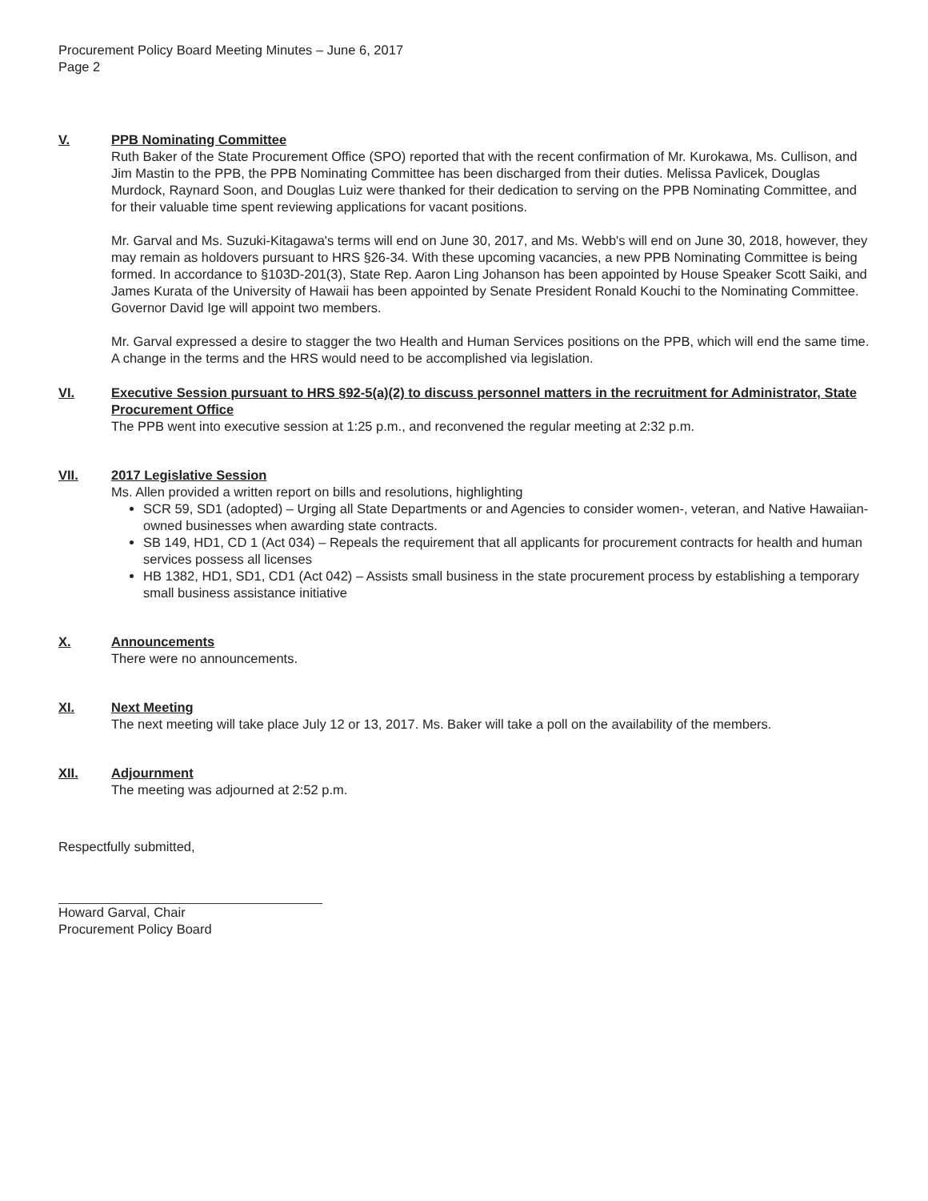Procurement Policy Board Meeting Minutes – June 6, 2017
Page 2
V. PPB Nominating Committee
Ruth Baker of the State Procurement Office (SPO) reported that with the recent confirmation of Mr. Kurokawa, Ms. Cullison, and Jim Mastin to the PPB, the PPB Nominating Committee has been discharged from their duties. Melissa Pavlicek, Douglas Murdock, Raynard Soon, and Douglas Luiz were thanked for their dedication to serving on the PPB Nominating Committee, and for their valuable time spent reviewing applications for vacant positions.
Mr. Garval and Ms. Suzuki-Kitagawa's terms will end on June 30, 2017, and Ms. Webb's will end on June 30, 2018, however, they may remain as holdovers pursuant to HRS §26-34. With these upcoming vacancies, a new PPB Nominating Committee is being formed. In accordance to §103D-201(3), State Rep. Aaron Ling Johanson has been appointed by House Speaker Scott Saiki, and James Kurata of the University of Hawaii has been appointed by Senate President Ronald Kouchi to the Nominating Committee. Governor David Ige will appoint two members.
Mr. Garval expressed a desire to stagger the two Health and Human Services positions on the PPB, which will end the same time. A change in the terms and the HRS would need to be accomplished via legislation.
VI. Executive Session pursuant to HRS §92-5(a)(2) to discuss personnel matters in the recruitment for Administrator, State Procurement Office
The PPB went into executive session at 1:25 p.m., and reconvened the regular meeting at 2:32 p.m.
VII. 2017 Legislative Session
Ms. Allen provided a written report on bills and resolutions, highlighting
SCR 59, SD1 (adopted) – Urging all State Departments or and Agencies to consider women-, veteran, and Native Hawaiian-owned businesses when awarding state contracts.
SB 149, HD1, CD 1 (Act 034) – Repeals the requirement that all applicants for procurement contracts for health and human services possess all licenses
HB 1382, HD1, SD1, CD1 (Act 042) – Assists small business in the state procurement process by establishing a temporary small business assistance initiative
X. Announcements
There were no announcements.
XI. Next Meeting
The next meeting will take place July 12 or 13, 2017. Ms. Baker will take a poll on the availability of the members.
XII. Adjournment
The meeting was adjourned at 2:52 p.m.
Respectfully submitted,
Howard Garval, Chair
Procurement Policy Board